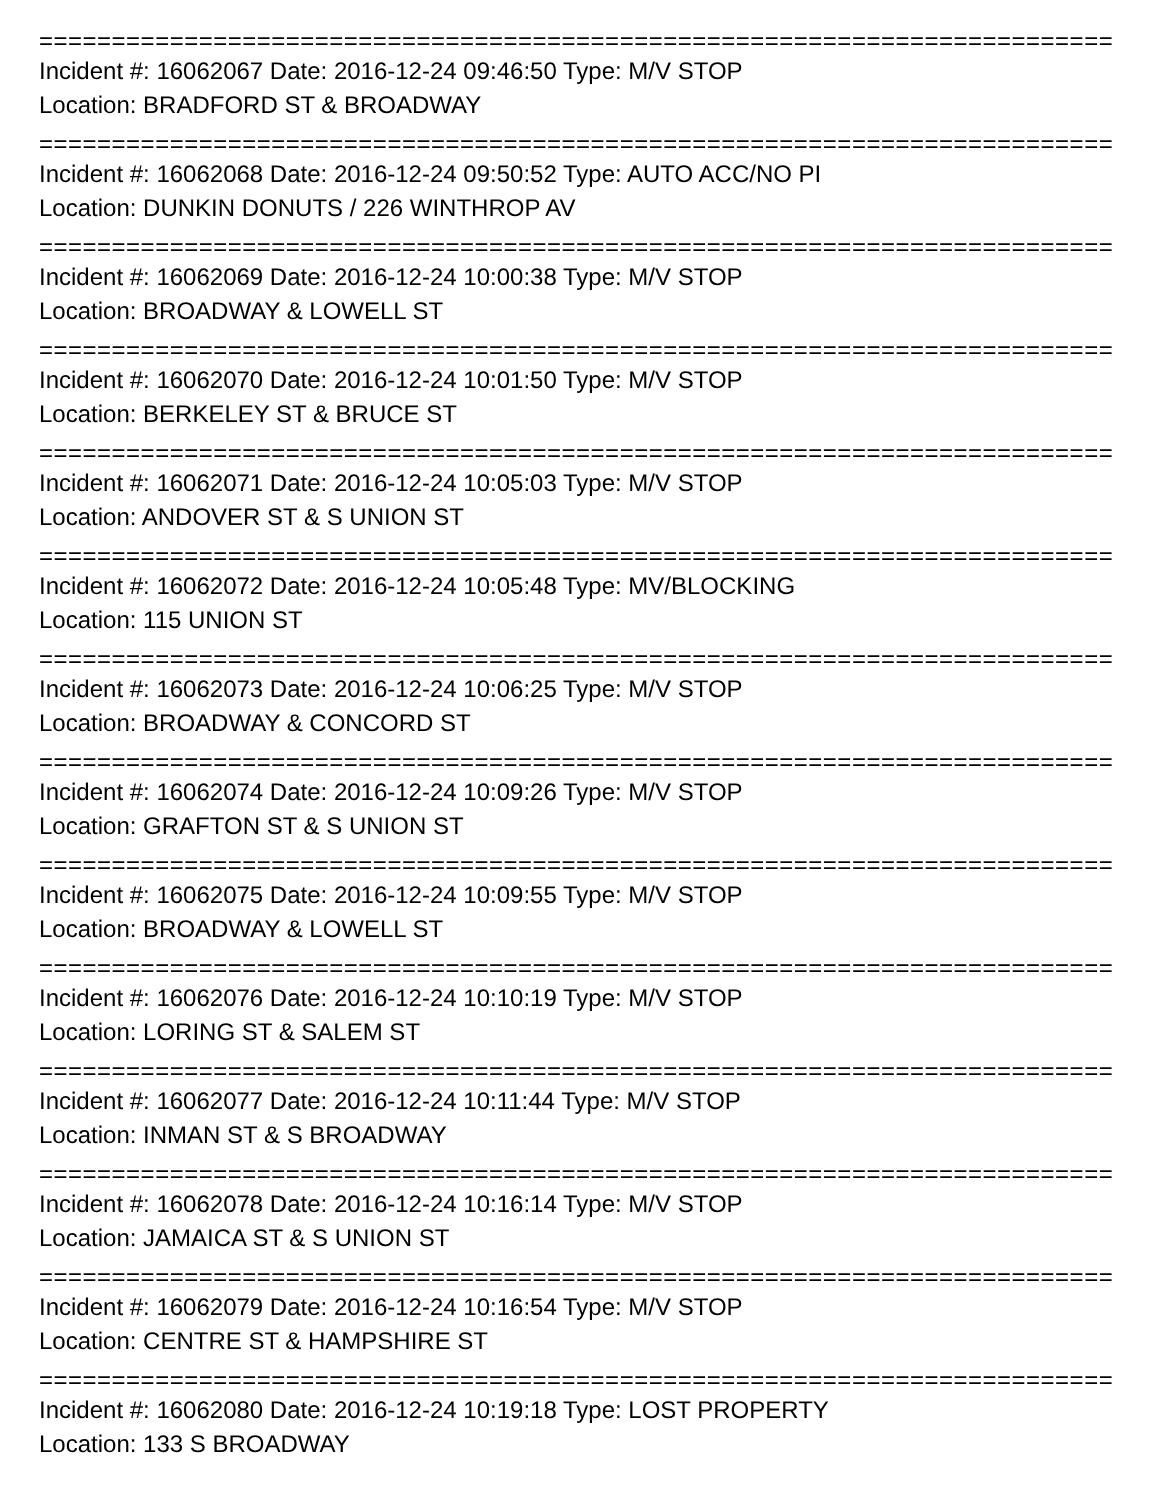===============================================================================
Incident #: 16062067 Date: 2016-12-24 09:46:50 Type: M/V STOP
Location: BRADFORD ST & BROADWAY
===============================================================================
Incident #: 16062068 Date: 2016-12-24 09:50:52 Type: AUTO ACC/NO PI
Location: DUNKIN DONUTS / 226 WINTHROP AV
===============================================================================
Incident #: 16062069 Date: 2016-12-24 10:00:38 Type: M/V STOP
Location: BROADWAY & LOWELL ST
===============================================================================
Incident #: 16062070 Date: 2016-12-24 10:01:50 Type: M/V STOP
Location: BERKELEY ST & BRUCE ST
===============================================================================
Incident #: 16062071 Date: 2016-12-24 10:05:03 Type: M/V STOP
Location: ANDOVER ST & S UNION ST
===============================================================================
Incident #: 16062072 Date: 2016-12-24 10:05:48 Type: MV/BLOCKING
Location: 115 UNION ST
===============================================================================
Incident #: 16062073 Date: 2016-12-24 10:06:25 Type: M/V STOP
Location: BROADWAY & CONCORD ST
===============================================================================
Incident #: 16062074 Date: 2016-12-24 10:09:26 Type: M/V STOP
Location: GRAFTON ST & S UNION ST
===============================================================================
Incident #: 16062075 Date: 2016-12-24 10:09:55 Type: M/V STOP
Location: BROADWAY & LOWELL ST
===============================================================================
Incident #: 16062076 Date: 2016-12-24 10:10:19 Type: M/V STOP
Location: LORING ST & SALEM ST
===============================================================================
Incident #: 16062077 Date: 2016-12-24 10:11:44 Type: M/V STOP
Location: INMAN ST & S BROADWAY
===============================================================================
Incident #: 16062078 Date: 2016-12-24 10:16:14 Type: M/V STOP
Location: JAMAICA ST & S UNION ST
===============================================================================
Incident #: 16062079 Date: 2016-12-24 10:16:54 Type: M/V STOP
Location: CENTRE ST & HAMPSHIRE ST
===============================================================================
Incident #: 16062080 Date: 2016-12-24 10:19:18 Type: LOST PROPERTY
Location: 133 S BROADWAY